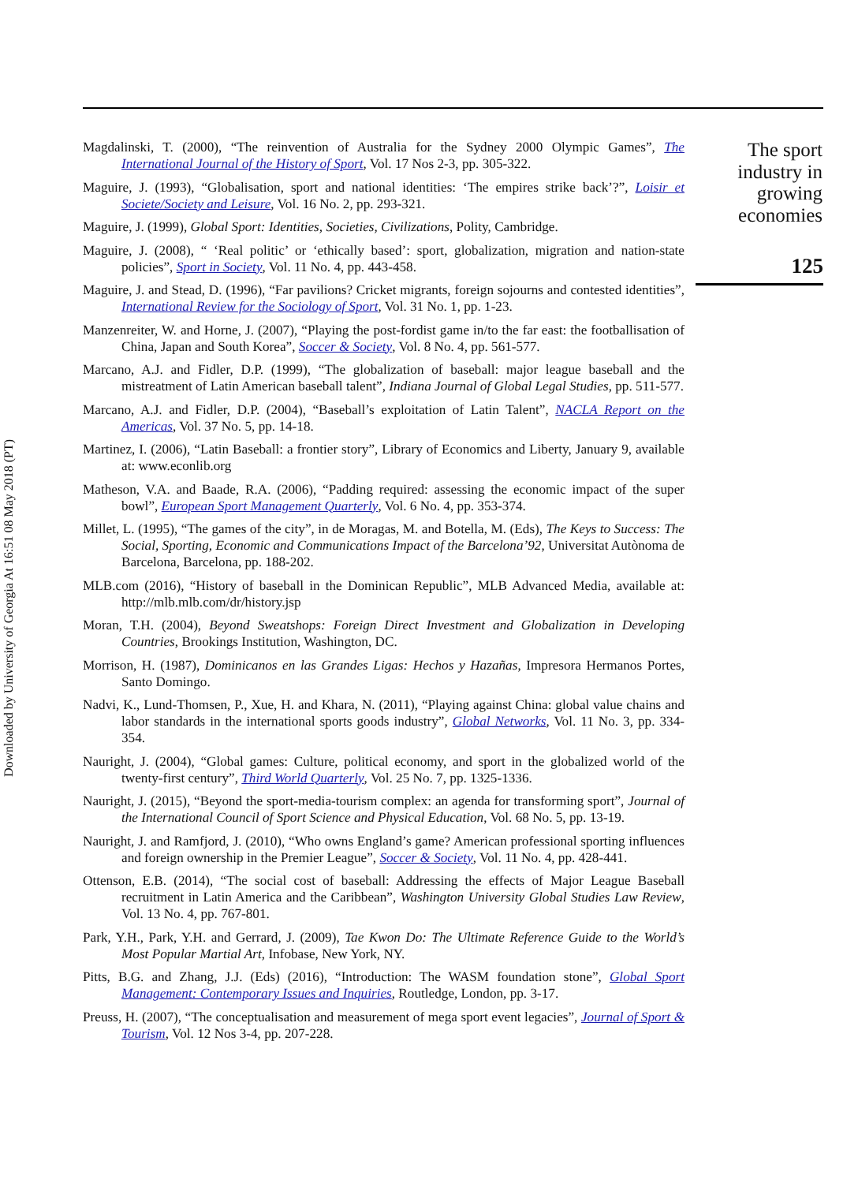Downloaded by University of Georgia At 16:51 08 May 2018 (PT)
Magdalinski, T. (2000), “The reinvention of Australia for the Sydney 2000 Olympic Games”, The International Journal of the History of Sport, Vol. 17 Nos 2-3, pp. 305-322.
Maguire, J. (1993), “Globalisation, sport and national identities: ‘The empires strike back’?”, Loisir et Societe/Society and Leisure, Vol. 16 No. 2, pp. 293-321.
Maguire, J. (1999), Global Sport: Identities, Societies, Civilizations, Polity, Cambridge.
Maguire, J. (2008), “ ‘Real politic’ or ‘ethically based’: sport, globalization, migration and nation-state policies”, Sport in Society, Vol. 11 No. 4, pp. 443-458.
Maguire, J. and Stead, D. (1996), “Far pavilions? Cricket migrants, foreign sojourns and contested identities”, International Review for the Sociology of Sport, Vol. 31 No. 1, pp. 1-23.
Manzenreiter, W. and Horne, J. (2007), “Playing the post-fordist game in/to the far east: the footballisation of China, Japan and South Korea”, Soccer & Society, Vol. 8 No. 4, pp. 561-577.
Marcano, A.J. and Fidler, D.P. (1999), “The globalization of baseball: major league baseball and the mistreatment of Latin American baseball talent”, Indiana Journal of Global Legal Studies, pp. 511-577.
Marcano, A.J. and Fidler, D.P. (2004), “Baseball’s exploitation of Latin Talent”, NACLA Report on the Americas, Vol. 37 No. 5, pp. 14-18.
Martinez, I. (2006), “Latin Baseball: a frontier story”, Library of Economics and Liberty, January 9, available at: www.econlib.org
Matheson, V.A. and Baade, R.A. (2006), “Padding required: assessing the economic impact of the super bowl”, European Sport Management Quarterly, Vol. 6 No. 4, pp. 353-374.
Millet, L. (1995), “The games of the city”, in de Moragas, M. and Botella, M. (Eds), The Keys to Success: The Social, Sporting, Economic and Communications Impact of the Barcelona’92, Universitat Autònoma de Barcelona, Barcelona, pp. 188-202.
MLB.com (2016), “History of baseball in the Dominican Republic”, MLB Advanced Media, available at: http://mlb.mlb.com/dr/history.jsp
Moran, T.H. (2004), Beyond Sweatshops: Foreign Direct Investment and Globalization in Developing Countries, Brookings Institution, Washington, DC.
Morrison, H. (1987), Dominicanos en las Grandes Ligas: Hechos y Hazañas, Impresora Hermanos Portes, Santo Domingo.
Nadvi, K., Lund-Thomsen, P., Xue, H. and Khara, N. (2011), “Playing against China: global value chains and labor standards in the international sports goods industry”, Global Networks, Vol. 11 No. 3, pp. 334-354.
Nauright, J. (2004), “Global games: Culture, political economy, and sport in the globalized world of the twenty-first century”, Third World Quarterly, Vol. 25 No. 7, pp. 1325-1336.
Nauright, J. (2015), “Beyond the sport-media-tourism complex: an agenda for transforming sport”, Journal of the International Council of Sport Science and Physical Education, Vol. 68 No. 5, pp. 13-19.
Nauright, J. and Ramfjord, J. (2010), “Who owns England’s game? American professional sporting influences and foreign ownership in the Premier League”, Soccer & Society, Vol. 11 No. 4, pp. 428-441.
Ottenson, E.B. (2014), “The social cost of baseball: Addressing the effects of Major League Baseball recruitment in Latin America and the Caribbean”, Washington University Global Studies Law Review, Vol. 13 No. 4, pp. 767-801.
Park, Y.H., Park, Y.H. and Gerrard, J. (2009), Tae Kwon Do: The Ultimate Reference Guide to the World’s Most Popular Martial Art, Infobase, New York, NY.
Pitts, B.G. and Zhang, J.J. (Eds) (2016), “Introduction: The WASM foundation stone”, Global Sport Management: Contemporary Issues and Inquiries, Routledge, London, pp. 3-17.
Preuss, H. (2007), “The conceptualisation and measurement of mega sport event legacies”, Journal of Sport & Tourism, Vol. 12 Nos 3-4, pp. 207-228.
The sport
industry in
growing
economies
125